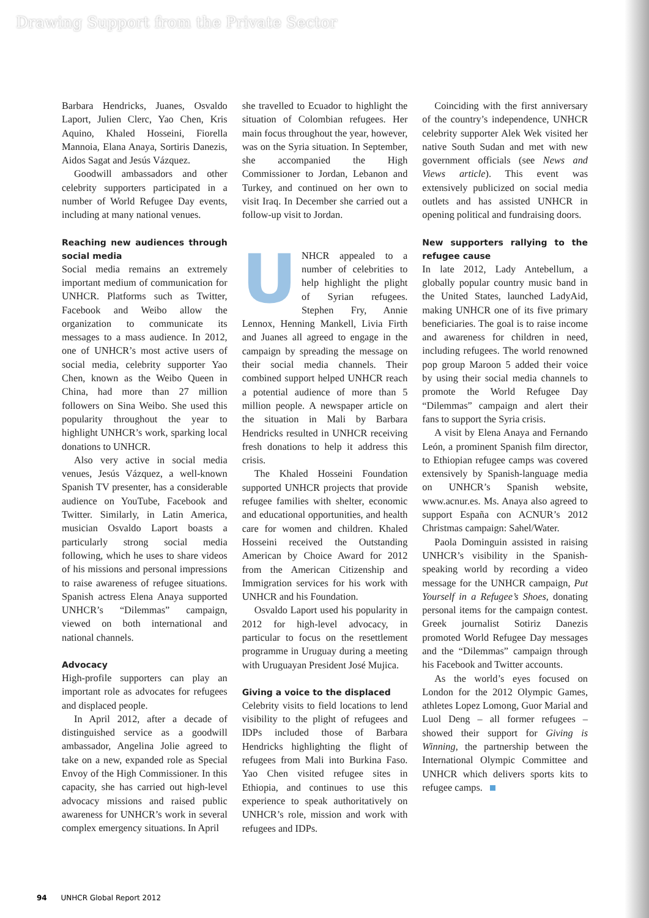Drawing Support from the Private Sector
Barbara Hendricks, Juanes, Osvaldo Laport, Julien Clerc, Yao Chen, Kris Aquino, Khaled Hosseini, Fiorella Mannoia, Elana Anaya, Sortiris Danezis, Aidos Sagat and Jesús Vázquez.
Goodwill ambassadors and other celebrity supporters participated in a number of World Refugee Day events, including at many national venues.
Reaching new audiences through social media
Social media remains an extremely important medium of communication for UNHCR. Platforms such as Twitter, Facebook and Weibo allow the organization to communicate its messages to a mass audience. In 2012, one of UNHCR’s most active users of social media, celebrity supporter Yao Chen, known as the Weibo Queen in China, had more than 27 million followers on Sina Weibo. She used this popularity throughout the year to highlight UNHCR’s work, sparking local donations to UNHCR.
Also very active in social media venues, Jesús Vázquez, a well-known Spanish TV presenter, has a considerable audience on YouTube, Facebook and Twitter. Similarly, in Latin America, musician Osvaldo Laport boasts a particularly strong social media following, which he uses to share videos of his missions and personal impressions to raise awareness of refugee situations. Spanish actress Elena Anaya supported UNHCR’s “Dilemmas” campaign, viewed on both international and national channels.
Advocacy
High-profile supporters can play an important role as advocates for refugees and displaced people.
In April 2012, after a decade of distinguished service as a goodwill ambassador, Angelina Jolie agreed to take on a new, expanded role as Special Envoy of the High Commissioner. In this capacity, she has carried out high-level advocacy missions and raised public awareness for UNHCR’s work in several complex emergency situations. In April
she travelled to Ecuador to highlight the situation of Colombian refugees. Her main focus throughout the year, however, was on the Syria situation. In September, she accompanied the High Commissioner to Jordan, Lebanon and Turkey, and continued on her own to visit Iraq. In December she carried out a follow-up visit to Jordan.
UNHCR appealed to a number of celebrities to help highlight the plight of Syrian refugees. Stephen Fry, Annie Lennox, Henning Mankell, Livia Firth and Juanes all agreed to engage in the campaign by spreading the message on their social media channels. Their combined support helped UNHCR reach a potential audience of more than 5 million people. A newspaper article on the situation in Mali by Barbara Hendricks resulted in UNHCR receiving fresh donations to help it address this crisis.
The Khaled Hosseini Foundation supported UNHCR projects that provide refugee families with shelter, economic and educational opportunities, and health care for women and children. Khaled Hosseini received the Outstanding American by Choice Award for 2012 from the American Citizenship and Immigration services for his work with UNHCR and his Foundation.
Osvaldo Laport used his popularity in 2012 for high-level advocacy, in particular to focus on the resettlement programme in Uruguay during a meeting with Uruguayan President José Mujica.
Giving a voice to the displaced
Celebrity visits to field locations to lend visibility to the plight of refugees and IDPs included those of Barbara Hendricks highlighting the flight of refugees from Mali into Burkina Faso. Yao Chen visited refugee sites in Ethiopia, and continues to use this experience to speak authoritatively on UNHCR’s role, mission and work with refugees and IDPs.
Coinciding with the first anniversary of the country’s independence, UNHCR celebrity supporter Alek Wek visited her native South Sudan and met with new government officials (see News and Views article). This event was extensively publicized on social media outlets and has assisted UNHCR in opening political and fundraising doors.
New supporters rallying to the refugee cause
In late 2012, Lady Antebellum, a globally popular country music band in the United States, launched LadyAid, making UNHCR one of its five primary beneficiaries. The goal is to raise income and awareness for children in need, including refugees. The world renowned pop group Maroon 5 added their voice by using their social media channels to promote the World Refugee Day “Dilemmas” campaign and alert their fans to support the Syria crisis.
A visit by Elena Anaya and Fernando León, a prominent Spanish film director, to Ethiopian refugee camps was covered extensively by Spanish-language media on UNHCR’s Spanish website, www.acnur.es. Ms. Anaya also agreed to support España con ACNUR’s 2012 Christmas campaign: Sahel/Water.
Paola Dominguin assisted in raising UNHCR’s visibility in the Spanish-speaking world by recording a video message for the UNHCR campaign, Put Yourself in a Refugee’s Shoes, donating personal items for the campaign contest. Greek journalist Sotiriz Danezis promoted World Refugee Day messages and the “Dilemmas” campaign through his Facebook and Twitter accounts.
As the world’s eyes focused on London for the 2012 Olympic Games, athletes Lopez Lomong, Guor Marial and Luol Deng – all former refugees – showed their support for Giving is Winning, the partnership between the International Olympic Committee and UNHCR which delivers sports kits to refugee camps.
94 UNHCR Global Report 2012